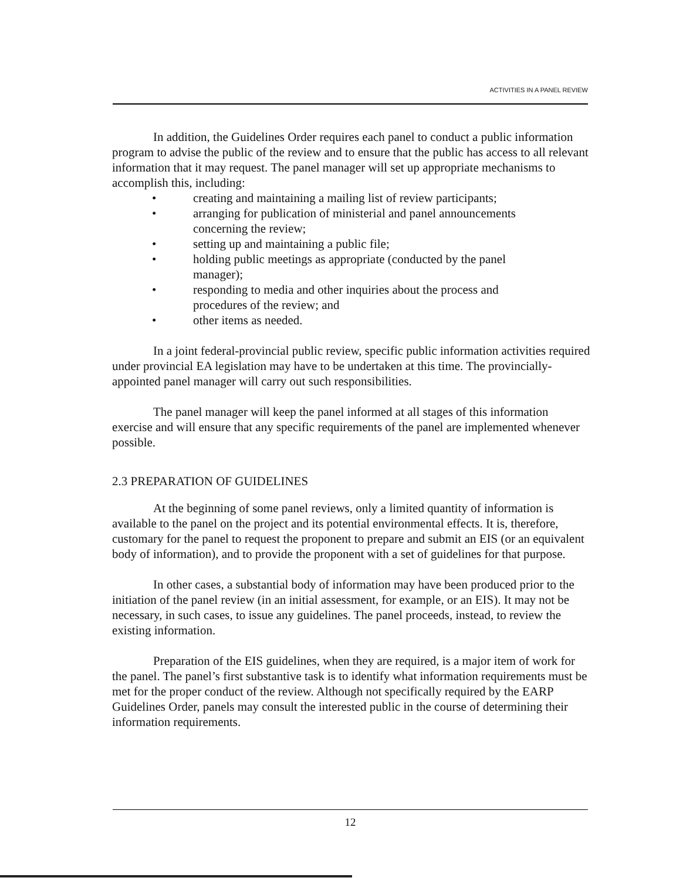ACTIVITIES IN A PANEL REVIEW
In addition, the Guidelines Order requires each panel to conduct a public information program to advise the public of the review and to ensure that the public has access to all relevant information that it may request. The panel manager will set up appropriate mechanisms to accomplish this, including:
• creating and maintaining a mailing list of review participants;
• arranging for publication of ministerial and panel announcements concerning the review;
• setting up and maintaining a public file;
• holding public meetings as appropriate (conducted by the panel manager);
• responding to media and other inquiries about the process and procedures of the review; and
• other items as needed.
In a joint federal-provincial public review, specific public information activities required under provincial EA legislation may have to be undertaken at this time. The provincially-appointed panel manager will carry out such responsibilities.
The panel manager will keep the panel informed at all stages of this information exercise and will ensure that any specific requirements of the panel are implemented whenever possible.
2.3 PREPARATION OF GUIDELINES
At the beginning of some panel reviews, only a limited quantity of information is available to the panel on the project and its potential environmental effects. It is, therefore, customary for the panel to request the proponent to prepare and submit an EIS (or an equivalent body of information), and to provide the proponent with a set of guidelines for that purpose.
In other cases, a substantial body of information may have been produced prior to the initiation of the panel review (in an initial assessment, for example, or an EIS). It may not be necessary, in such cases, to issue any guidelines. The panel proceeds, instead, to review the existing information.
Preparation of the EIS guidelines, when they are required, is a major item of work for the panel. The panel’s first substantive task is to identify what information requirements must be met for the proper conduct of the review. Although not specifically required by the EARP Guidelines Order, panels may consult the interested public in the course of determining their information requirements.
12